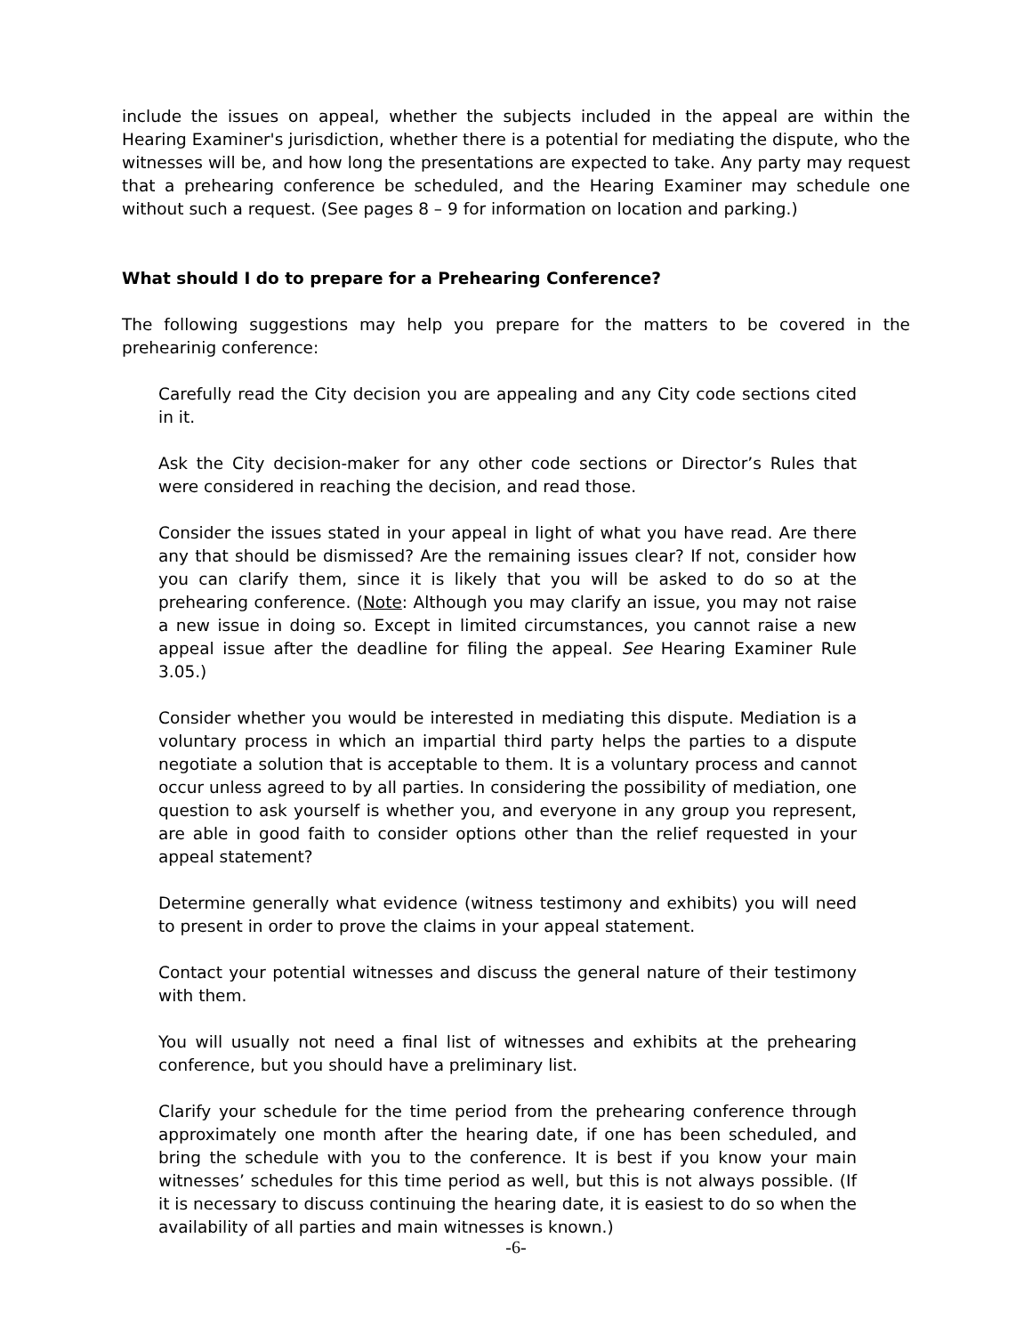include the issues on appeal, whether the subjects included in the appeal are within the Hearing Examiner's jurisdiction, whether there is a potential for mediating the dispute, who the witnesses will be, and how long the presentations are expected to take. Any party may request that a prehearing conference be scheduled, and the Hearing Examiner may schedule one without such a request. (See pages 8 – 9 for information on location and parking.)
What should I do to prepare for a Prehearing Conference?
The following suggestions may help you prepare for the matters to be covered in the prehearinig conference:
Carefully read the City decision you are appealing and any City code sections cited in it.
Ask the City decision-maker for any other code sections or Director’s Rules that were considered in reaching the decision, and read those.
Consider the issues stated in your appeal in light of what you have read. Are there any that should be dismissed? Are the remaining issues clear? If not, consider how you can clarify them, since it is likely that you will be asked to do so at the prehearing conference. (Note: Although you may clarify an issue, you may not raise a new issue in doing so. Except in limited circumstances, you cannot raise a new appeal issue after the deadline for filing the appeal. See Hearing Examiner Rule 3.05.)
Consider whether you would be interested in mediating this dispute. Mediation is a voluntary process in which an impartial third party helps the parties to a dispute negotiate a solution that is acceptable to them. It is a voluntary process and cannot occur unless agreed to by all parties. In considering the possibility of mediation, one question to ask yourself is whether you, and everyone in any group you represent, are able in good faith to consider options other than the relief requested in your appeal statement?
Determine generally what evidence (witness testimony and exhibits) you will need to present in order to prove the claims in your appeal statement.
Contact your potential witnesses and discuss the general nature of their testimony with them.
You will usually not need a final list of witnesses and exhibits at the prehearing conference, but you should have a preliminary list.
Clarify your schedule for the time period from the prehearing conference through approximately one month after the hearing date, if one has been scheduled, and bring the schedule with you to the conference. It is best if you know your main witnesses’ schedules for this time period as well, but this is not always possible. (If it is necessary to discuss continuing the hearing date, it is easiest to do so when the availability of all parties and main witnesses is known.)
-6-